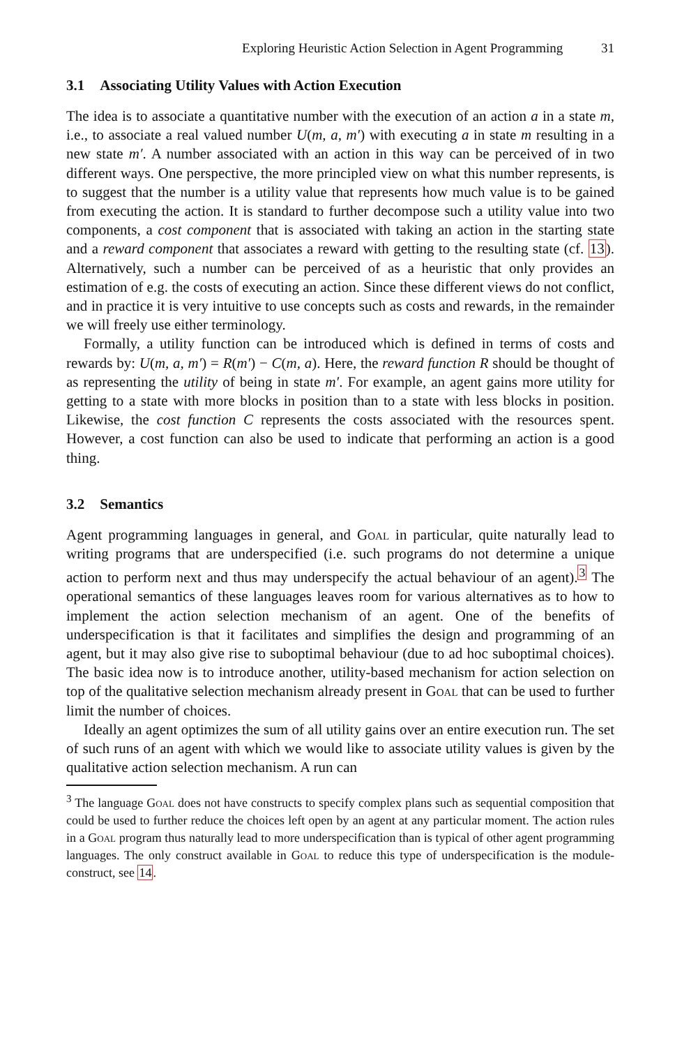Exploring Heuristic Action Selection in Agent Programming 31
3.1 Associating Utility Values with Action Execution
The idea is to associate a quantitative number with the execution of an action a in a state m, i.e., to associate a real valued number U(m, a, m′) with executing a in state m resulting in a new state m′. A number associated with an action in this way can be perceived of in two different ways. One perspective, the more principled view on what this number represents, is to suggest that the number is a utility value that represents how much value is to be gained from executing the action. It is standard to further decompose such a utility value into two components, a cost component that is associated with taking an action in the starting state and a reward component that associates a reward with getting to the resulting state (cf. 13). Alternatively, such a number can be perceived of as a heuristic that only provides an estimation of e.g. the costs of executing an action. Since these different views do not conflict, and in practice it is very intuitive to use concepts such as costs and rewards, in the remainder we will freely use either terminology.
Formally, a utility function can be introduced which is defined in terms of costs and rewards by: U(m, a, m′) = R(m′) − C(m, a). Here, the reward function R should be thought of as representing the utility of being in state m′. For example, an agent gains more utility for getting to a state with more blocks in position than to a state with less blocks in position. Likewise, the cost function C represents the costs associated with the resources spent. However, a cost function can also be used to indicate that performing an action is a good thing.
3.2 Semantics
Agent programming languages in general, and Goal in particular, quite naturally lead to writing programs that are underspecified (i.e. such programs do not determine a unique action to perform next and thus may underspecify the actual behaviour of an agent).<sup>3</sup> The operational semantics of these languages leaves room for various alternatives as to how to implement the action selection mechanism of an agent. One of the benefits of underspecification is that it facilitates and simplifies the design and programming of an agent, but it may also give rise to suboptimal behaviour (due to ad hoc suboptimal choices). The basic idea now is to introduce another, utility-based mechanism for action selection on top of the qualitative selection mechanism already present in Goal that can be used to further limit the number of choices.
Ideally an agent optimizes the sum of all utility gains over an entire execution run. The set of such runs of an agent with which we would like to associate utility values is given by the qualitative action selection mechanism. A run can
<sup>3</sup> The language Goal does not have constructs to specify complex plans such as sequential composition that could be used to further reduce the choices left open by an agent at any particular moment. The action rules in a Goal program thus naturally lead to more underspecification than is typical of other agent programming languages. The only construct available in Goal to reduce this type of underspecification is the module-construct, see 14.